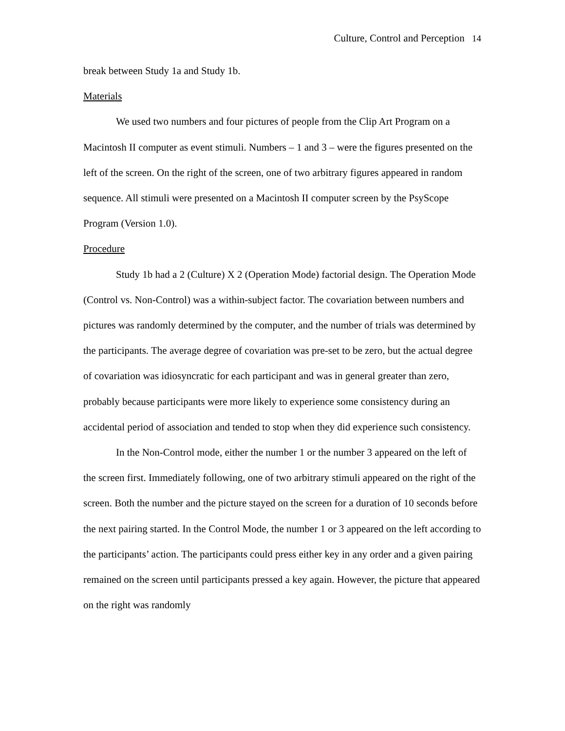Culture, Control and Perception 14
break between Study 1a and Study 1b.
Materials
We used two numbers and four pictures of people from the Clip Art Program on a Macintosh II computer as event stimuli. Numbers – 1 and 3 – were the figures presented on the left of the screen. On the right of the screen, one of two arbitrary figures appeared in random sequence. All stimuli were presented on a Macintosh II computer screen by the PsyScope Program (Version 1.0).
Procedure
Study 1b had a 2 (Culture) X 2 (Operation Mode) factorial design. The Operation Mode (Control vs. Non-Control) was a within-subject factor. The covariation between numbers and pictures was randomly determined by the computer, and the number of trials was determined by the participants. The average degree of covariation was pre-set to be zero, but the actual degree of covariation was idiosyncratic for each participant and was in general greater than zero, probably because participants were more likely to experience some consistency during an accidental period of association and tended to stop when they did experience such consistency.
In the Non-Control mode, either the number 1 or the number 3 appeared on the left of the screen first. Immediately following, one of two arbitrary stimuli appeared on the right of the screen. Both the number and the picture stayed on the screen for a duration of 10 seconds before the next pairing started. In the Control Mode, the number 1 or 3 appeared on the left according to the participants’ action. The participants could press either key in any order and a given pairing remained on the screen until participants pressed a key again. However, the picture that appeared on the right was randomly